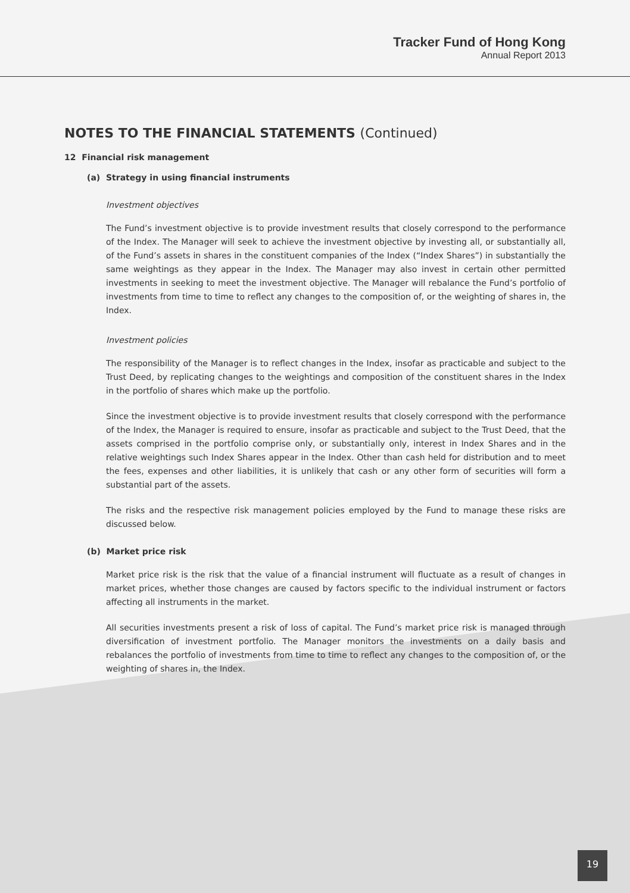Tracker Fund of Hong Kong
Annual Report 2013
NOTES TO THE FINANCIAL STATEMENTS (Continued)
12 Financial risk management
(a) Strategy in using financial instruments
Investment objectives
The Fund’s investment objective is to provide investment results that closely correspond to the performance of the Index. The Manager will seek to achieve the investment objective by investing all, or substantially all, of the Fund’s assets in shares in the constituent companies of the Index (“Index Shares”) in substantially the same weightings as they appear in the Index. The Manager may also invest in certain other permitted investments in seeking to meet the investment objective. The Manager will rebalance the Fund’s portfolio of investments from time to time to reflect any changes to the composition of, or the weighting of shares in, the Index.
Investment policies
The responsibility of the Manager is to reflect changes in the Index, insofar as practicable and subject to the Trust Deed, by replicating changes to the weightings and composition of the constituent shares in the Index in the portfolio of shares which make up the portfolio.
Since the investment objective is to provide investment results that closely correspond with the performance of the Index, the Manager is required to ensure, insofar as practicable and subject to the Trust Deed, that the assets comprised in the portfolio comprise only, or substantially only, interest in Index Shares and in the relative weightings such Index Shares appear in the Index. Other than cash held for distribution and to meet the fees, expenses and other liabilities, it is unlikely that cash or any other form of securities will form a substantial part of the assets.
The risks and the respective risk management policies employed by the Fund to manage these risks are discussed below.
(b) Market price risk
Market price risk is the risk that the value of a financial instrument will fluctuate as a result of changes in market prices, whether those changes are caused by factors specific to the individual instrument or factors affecting all instruments in the market.
All securities investments present a risk of loss of capital. The Fund’s market price risk is managed through diversification of investment portfolio. The Manager monitors the investments on a daily basis and rebalances the portfolio of investments from time to time to reflect any changes to the composition of, or the weighting of shares in, the Index.
19